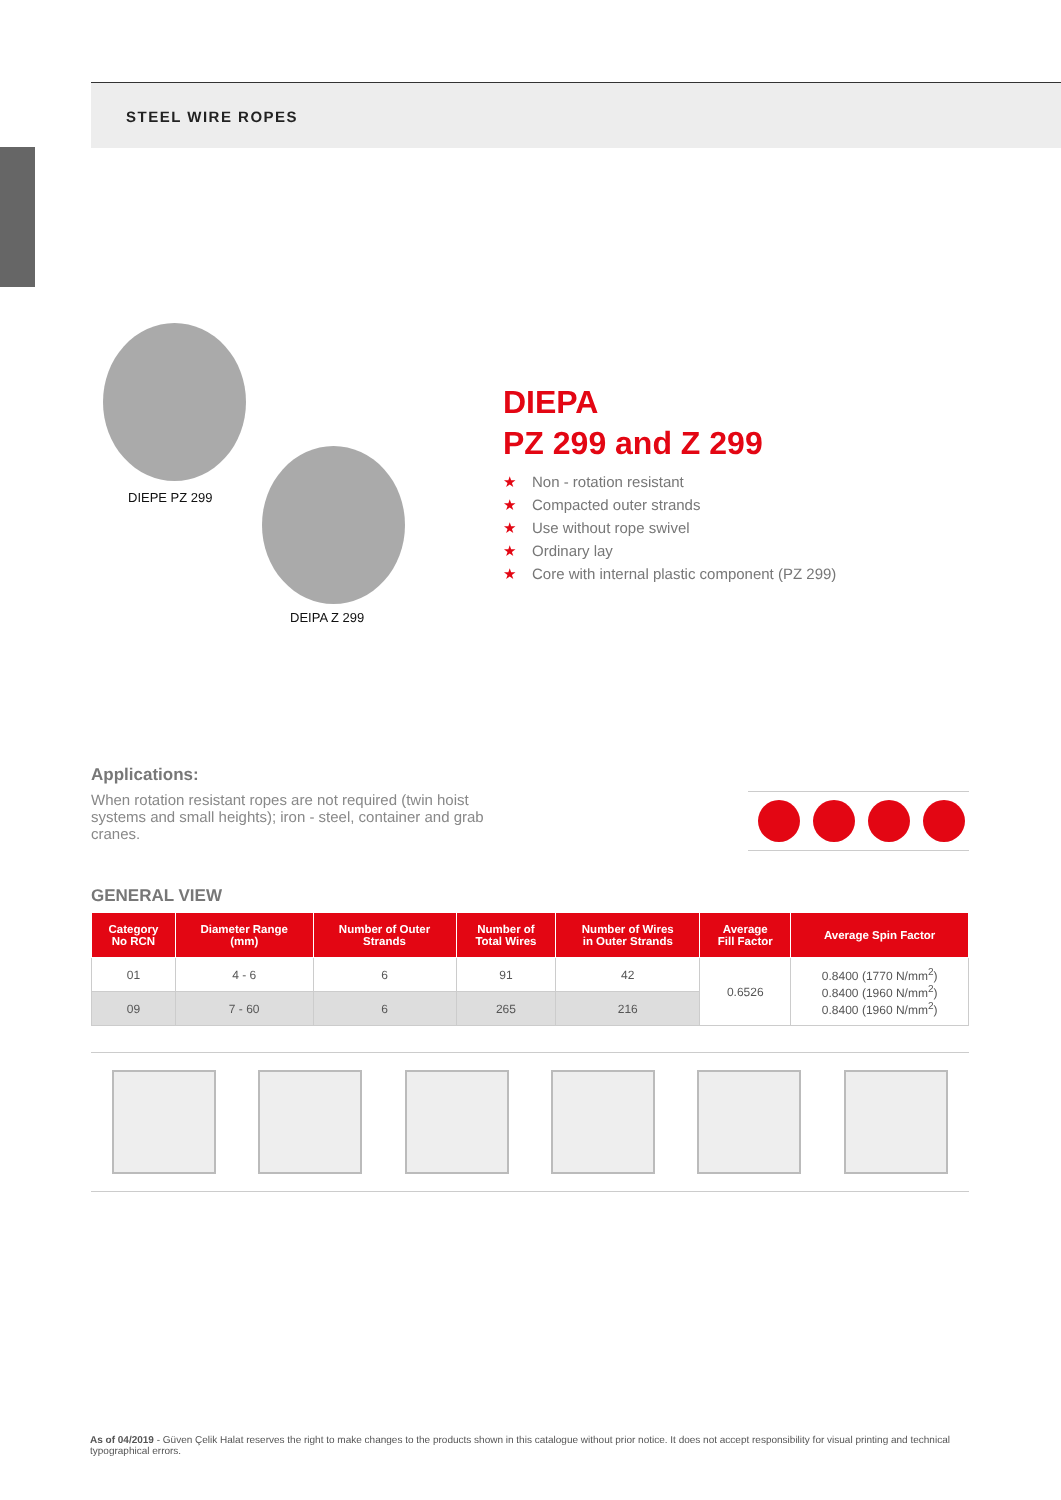STEEL WIRE ROPES
DIEPE PZ 299
DEIPA Z 299
DIEPA
PZ 299 and Z 299
★ Non - rotation resistant
★ Compacted outer strands
★ Use without rope swivel
★ Ordinary lay
★ Core with internal plastic component (PZ 299)
Applications:
When rotation resistant ropes are not required (twin hoist systems and small heights); iron - steel, container and grab cranes.
GENERAL VIEW
| Category No RCN | Diameter Range (mm) | Number of Outer Strands | Number of Total Wires | Number of Wires in Outer Strands | Average Fill Factor | Average Spin Factor |
| --- | --- | --- | --- | --- | --- | --- |
| 01 | 4 - 6 | 6 | 91 | 42 | 0.6526 | 0.8400 (1770 N/mm<sup>2</sup>) 0.8400 (1960 N/mm<sup>2</sup>) 0.8400 (1960 N/mm<sup>2</sup>) |
| 09 | 7 - 60 | 6 | 265 | 216 | | |
As of 04/2019 - Güven Çelik Halat reserves the right to make changes to the products shown in this catalogue without prior notice. It does not accept responsibility for visual printing and technical typographical errors.